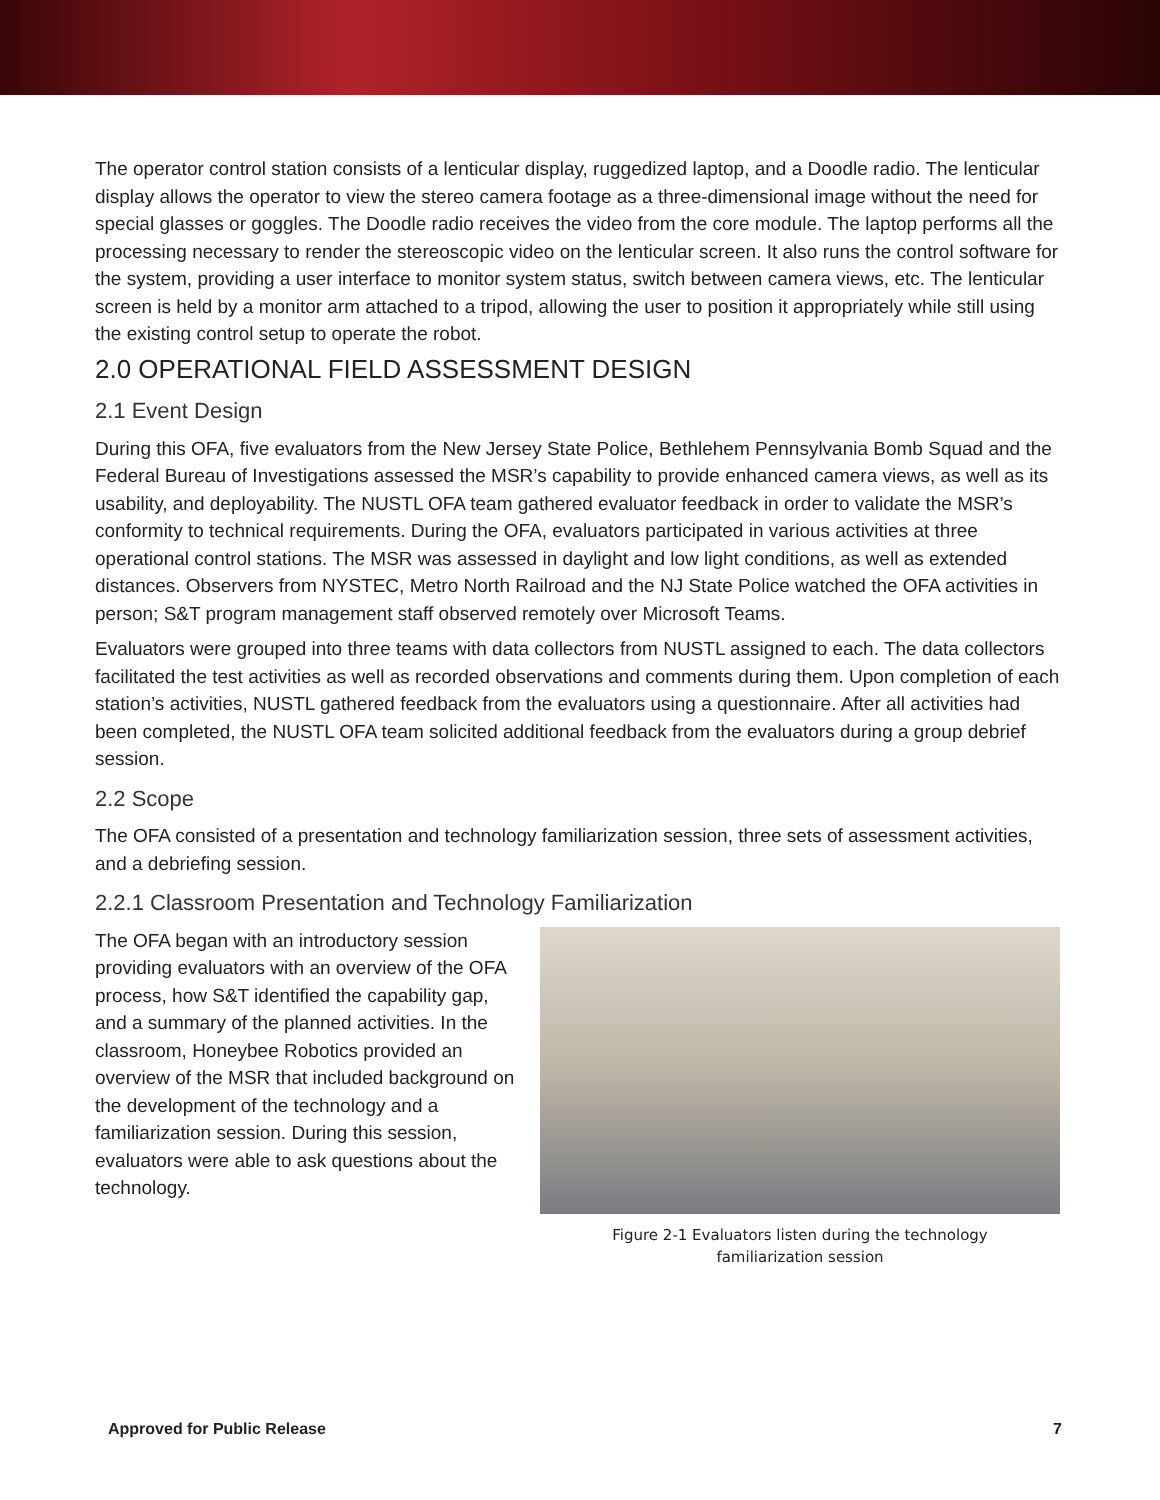The operator control station consists of a lenticular display, ruggedized laptop, and a Doodle radio. The lenticular display allows the operator to view the stereo camera footage as a three-dimensional image without the need for special glasses or goggles. The Doodle radio receives the video from the core module. The laptop performs all the processing necessary to render the stereoscopic video on the lenticular screen. It also runs the control software for the system, providing a user interface to monitor system status, switch between camera views, etc. The lenticular screen is held by a monitor arm attached to a tripod, allowing the user to position it appropriately while still using the existing control setup to operate the robot.
2.0 OPERATIONAL FIELD ASSESSMENT DESIGN
2.1 Event Design
During this OFA, five evaluators from the New Jersey State Police, Bethlehem Pennsylvania Bomb Squad and the Federal Bureau of Investigations assessed the MSR’s capability to provide enhanced camera views, as well as its usability, and deployability. The NUSTL OFA team gathered evaluator feedback in order to validate the MSR’s conformity to technical requirements. During the OFA, evaluators participated in various activities at three operational control stations. The MSR was assessed in daylight and low light conditions, as well as extended distances. Observers from NYSTEC, Metro North Railroad and the NJ State Police watched the OFA activities in person; S&T program management staff observed remotely over Microsoft Teams.
Evaluators were grouped into three teams with data collectors from NUSTL assigned to each. The data collectors facilitated the test activities as well as recorded observations and comments during them. Upon completion of each station’s activities, NUSTL gathered feedback from the evaluators using a questionnaire. After all activities had been completed, the NUSTL OFA team solicited additional feedback from the evaluators during a group debrief session.
2.2 Scope
The OFA consisted of a presentation and technology familiarization session, three sets of assessment activities, and a debriefing session.
2.2.1 Classroom Presentation and Technology Familiarization
The OFA began with an introductory session providing evaluators with an overview of the OFA process, how S&T identified the capability gap, and a summary of the planned activities. In the classroom, Honeybee Robotics provided an overview of the MSR that included background on the development of the technology and a familiarization session. During this session, evaluators were able to ask questions about the technology.
Figure 2-1 Evaluators listen during the technology
familiarization session
Approved for Public Release 7